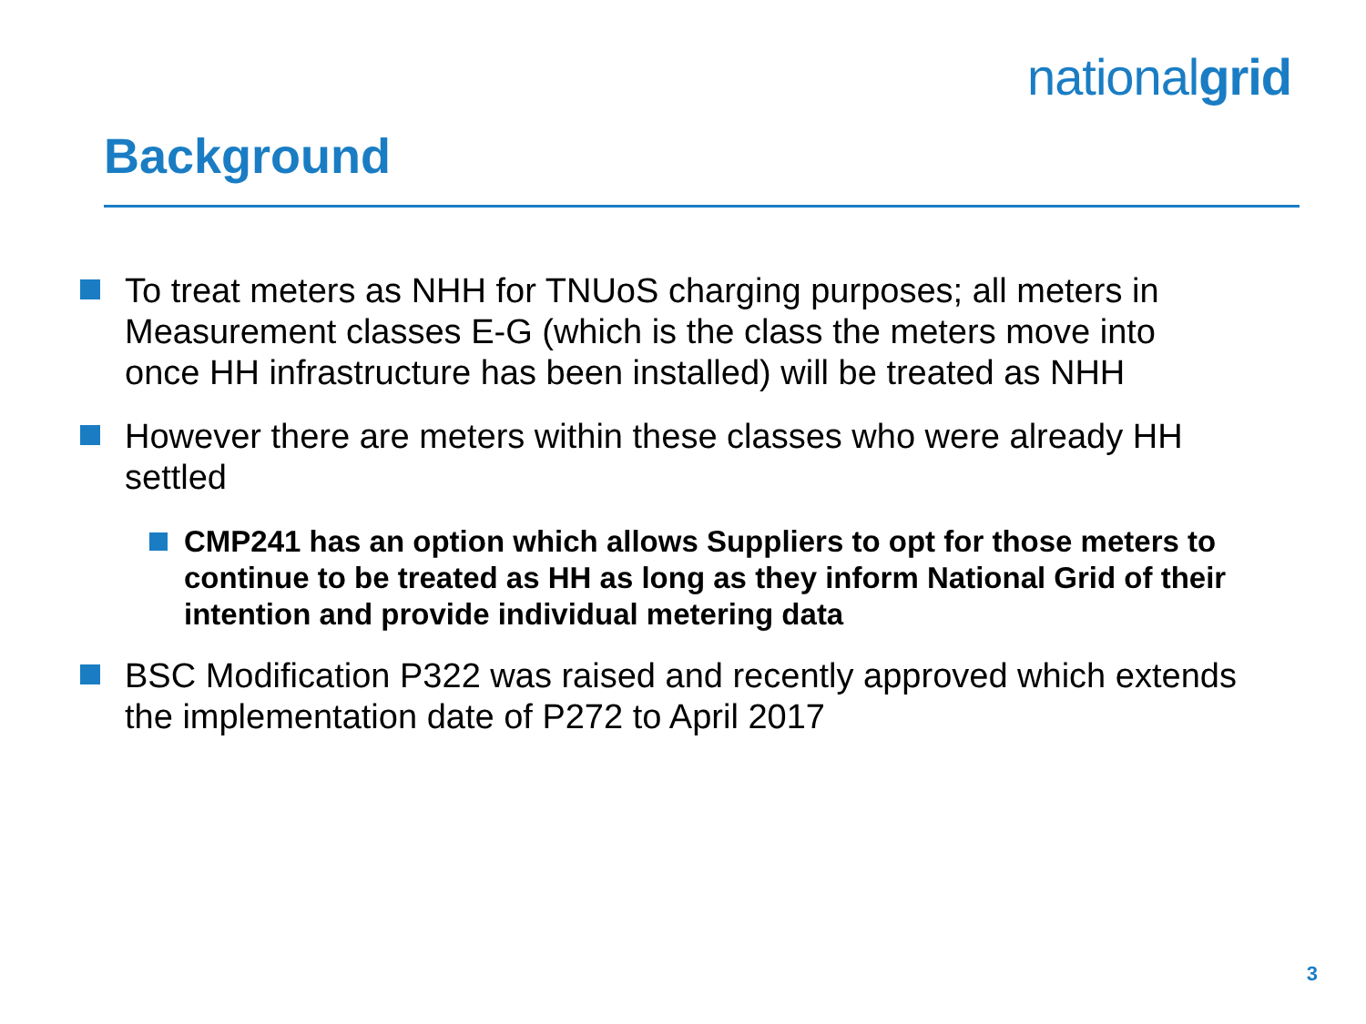nationalgrid
Background
To treat meters as NHH for TNUoS charging purposes; all meters in Measurement classes E-G (which is the class the meters move into once HH infrastructure has been installed) will be treated as NHH
However there are meters within these classes who were already HH settled
CMP241 has an option which allows Suppliers to opt for those meters to continue to be treated as HH as long as they inform National Grid of their intention and provide individual metering data
BSC Modification P322 was raised and recently approved which extends the implementation date of P272 to April 2017
3